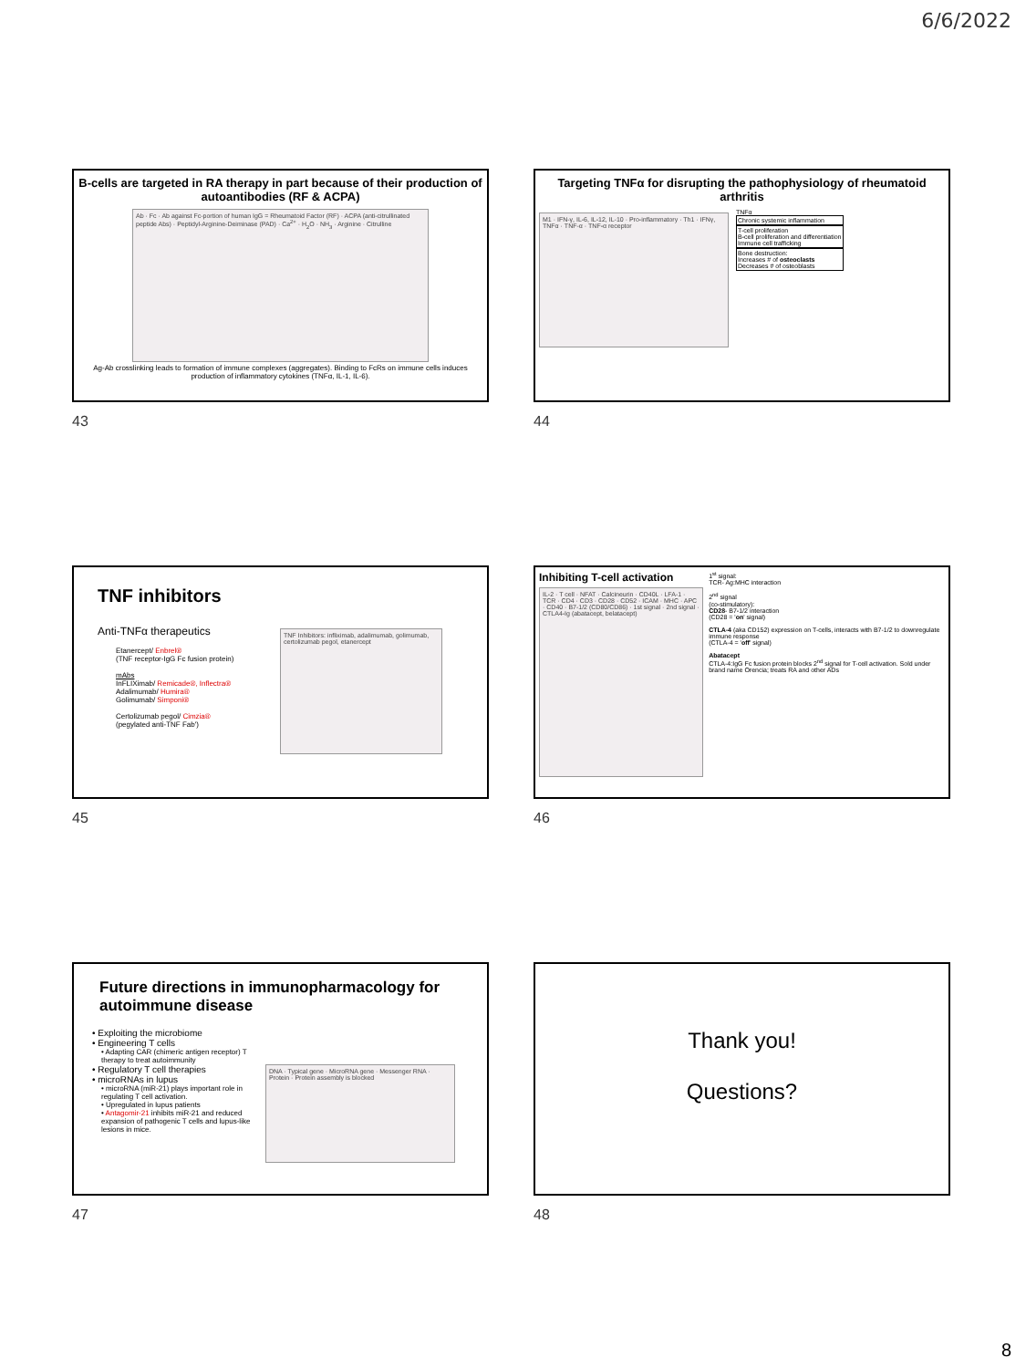6/6/2022
B-cells are targeted in RA therapy in part because of their production of autoantibodies (RF & ACPA)
Ab · Fc · Ab against Fc-portion of human IgG = Rheumatoid Factor (RF) · ACPA (anti-citrullinated peptide Abs) · Peptidyl-Arginine-Deiminase (PAD) · Ca<sup>2+</sup> · H<sub>2</sub>O · NH<sub>3</sub> · Arginine · Citrulline
Ag-Ab crosslinking leads to formation of immune complexes (aggregates). Binding to FcRs on immune cells induces production of inflammatory cytokines (TNFα, IL-1, IL-6).
43
Targeting TNFα for disrupting the pathophysiology of rheumatoid arthritis
M1 · IFN-γ, IL-6, IL-12, IL-10 · Pro-inflammatory · Th1 · IFNγ, TNFα · TNF-α · TNF-α receptor
TNFα
Chronic systemic inflammation
T-cell proliferation
B-cell proliferation and differentiation
Immune cell trafficking
Bone destruction:
Increases # of osteoclasts
Decreases # of osteoblasts
44
TNF inhibitors
Anti-TNFα therapeutics
Etanercept/ Enbrel®
(TNF receptor-IgG Fc fusion protein)
mAbs
InFLIXimab/ Remicade®, Inflectra®
Adalimumab/ Humira®
Golimumab/ Simponi®
Certolizumab pegol/ Cimzia®
(pegylated anti-TNF Fab')
TNF Inhibitors: infliximab, adalimumab, golimumab, certolizumab pegol, etanercept
45
Inhibiting T-cell activation
IL-2 · T cell · NFAT · Calcineurin · CD40L · LFA-1 · TCR · CD4 · CD3 · CD28 · CD52 · ICAM · MHC · APC · CD40 · B7-1/2 (CD80/CD86) · 1st signal · 2nd signal · CTLA4-Ig (abatacept, belatacept)
1<sup>st</sup> signal:
TCR- Ag:MHC interaction
2<sup>nd</sup> signal
(co-stimulatory):
CD28- B7-1/2 interaction
(CD28 = 'on' signal)
CTLA-4 (aka CD152) expression on T-cells, interacts with B7-1/2 to downregulate immune response
(CTLA-4 = 'off' signal)
Abatacept
CTLA-4:IgG Fc fusion protein blocks 2<sup>nd</sup> signal for T-cell activation. Sold under brand name Orencia; treats RA and other ADs
46
Future directions in immunopharmacology for autoimmune disease
• Exploiting the microbiome
• Engineering T cells
• Adapting CAR (chimeric antigen receptor) T therapy to treat autoimmunity
• Regulatory T cell therapies
• microRNAs in lupus
• microRNA (miR-21) plays important role in regulating T cell activation.
• Upregulated in lupus patients
• Antagomir-21 inhibits miR-21 and reduced expansion of pathogenic T cells and lupus-like lesions in mice.
DNA · Typical gene · MicroRNA gene · Messenger RNA · Protein · Protein assembly is blocked
47
Thank you!
Questions?
48
8